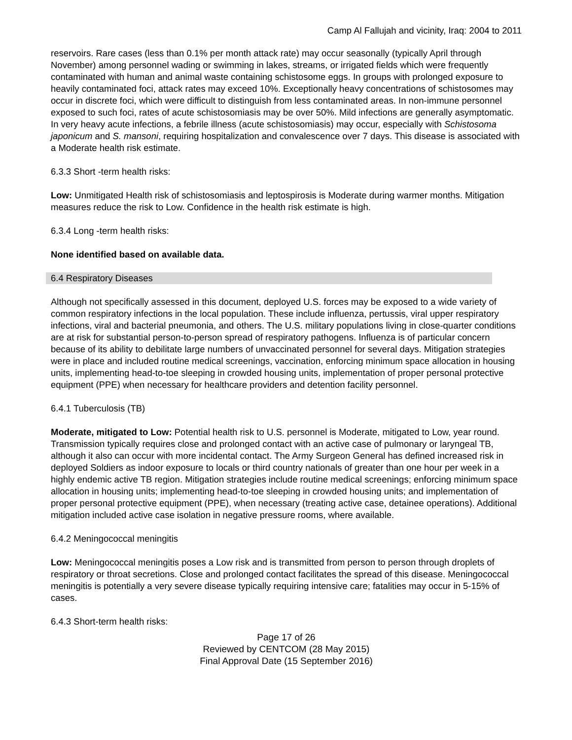Camp Al Fallujah and vicinity, Iraq: 2004 to 2011
reservoirs. Rare cases (less than 0.1% per month attack rate) may occur seasonally (typically April through November) among personnel wading or swimming in lakes, streams, or irrigated fields which were frequently contaminated with human and animal waste containing schistosome eggs. In groups with prolonged exposure to heavily contaminated foci, attack rates may exceed 10%. Exceptionally heavy concentrations of schistosomes may occur in discrete foci, which were difficult to distinguish from less contaminated areas. In non-immune personnel exposed to such foci, rates of acute schistosomiasis may be over 50%. Mild infections are generally asymptomatic. In very heavy acute infections, a febrile illness (acute schistosomiasis) may occur, especially with Schistosoma japonicum and S. mansoni, requiring hospitalization and convalescence over 7 days. This disease is associated with a Moderate health risk estimate.
6.3.3 Short -term health risks:
Low: Unmitigated Health risk of schistosomiasis and leptospirosis is Moderate during warmer months. Mitigation measures reduce the risk to Low. Confidence in the health risk estimate is high.
6.3.4 Long -term health risks:
None identified based on available data.
6.4 Respiratory Diseases
Although not specifically assessed in this document, deployed U.S. forces may be exposed to a wide variety of common respiratory infections in the local population. These include influenza, pertussis, viral upper respiratory infections, viral and bacterial pneumonia, and others. The U.S. military populations living in close-quarter conditions are at risk for substantial person-to-person spread of respiratory pathogens. Influenza is of particular concern because of its ability to debilitate large numbers of unvaccinated personnel for several days. Mitigation strategies were in place and included routine medical screenings, vaccination, enforcing minimum space allocation in housing units, implementing head-to-toe sleeping in crowded housing units, implementation of proper personal protective equipment (PPE) when necessary for healthcare providers and detention facility personnel.
6.4.1 Tuberculosis (TB)
Moderate, mitigated to Low: Potential health risk to U.S. personnel is Moderate, mitigated to Low, year round. Transmission typically requires close and prolonged contact with an active case of pulmonary or laryngeal TB, although it also can occur with more incidental contact. The Army Surgeon General has defined increased risk in deployed Soldiers as indoor exposure to locals or third country nationals of greater than one hour per week in a highly endemic active TB region. Mitigation strategies include routine medical screenings; enforcing minimum space allocation in housing units; implementing head-to-toe sleeping in crowded housing units; and implementation of proper personal protective equipment (PPE), when necessary (treating active case, detainee operations). Additional mitigation included active case isolation in negative pressure rooms, where available.
6.4.2 Meningococcal meningitis
Low: Meningococcal meningitis poses a Low risk and is transmitted from person to person through droplets of respiratory or throat secretions. Close and prolonged contact facilitates the spread of this disease. Meningococcal meningitis is potentially a very severe disease typically requiring intensive care; fatalities may occur in 5-15% of cases.
6.4.3 Short-term health risks:
Page 17 of 26
Reviewed by CENTCOM (28 May 2015)
Final Approval Date (15 September 2016)